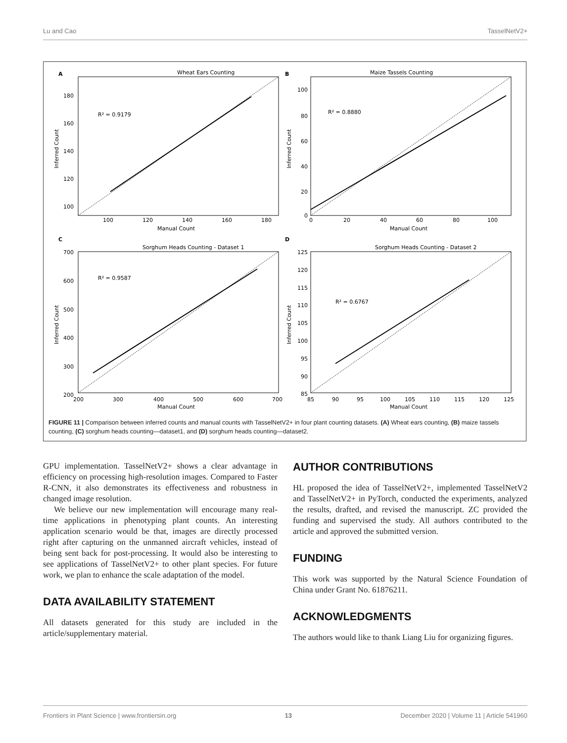Lu and Cao TasselNetV2+
A
Wheat Ears Counting
R² = 0.9179
180
160
140
120
100
100
120
140
160
180
Manual Count
Inferred Count
B
Maize Tassels Counting
R² = 0.8880
100
80
60
40
20
0
0
20
40
60
80
100
Manual Count
Inferred Count
C
Sorghum Heads Counting - Dataset 1
R² = 0.9587
700
600
500
400
300
200
200
300
400
500
600
700
Manual Count
Inferred Count
D
Sorghum Heads Counting - Dataset 2
R² = 0.6767
125
120
115
110
105
100
95
90
85
85
90
95
100
105
110
115
120
125
Manual Count
Inferred Count
FIGURE 11 | Comparison between inferred counts and manual counts with TasselNetV2+ in four plant counting datasets. (A) Wheat ears counting, (B) maize tassels counting, (C) sorghum heads counting—dataset1, and (D) sorghum heads counting—dataset2.
GPU implementation. TasselNetV2+ shows a clear advantage in efficiency on processing high-resolution images. Compared to Faster R-CNN, it also demonstrates its effectiveness and robustness in changed image resolution.
We believe our new implementation will encourage many real-time applications in phenotyping plant counts. An interesting application scenario would be that, images are directly processed right after capturing on the unmanned aircraft vehicles, instead of being sent back for post-processing. It would also be interesting to see applications of TasselNetV2+ to other plant species. For future work, we plan to enhance the scale adaptation of the model.
DATA AVAILABILITY STATEMENT
All datasets generated for this study are included in the article/supplementary material.
AUTHOR CONTRIBUTIONS
HL proposed the idea of TasselNetV2+, implemented TasselNetV2 and TasselNetV2+ in PyTorch, conducted the experiments, analyzed the results, drafted, and revised the manuscript. ZC provided the funding and supervised the study. All authors contributed to the article and approved the submitted version.
FUNDING
This work was supported by the Natural Science Foundation of China under Grant No. 61876211.
ACKNOWLEDGMENTS
The authors would like to thank Liang Liu for organizing figures.
Frontiers in Plant Science | www.frontiersin.org 13 December 2020 | Volume 11 | Article 541960